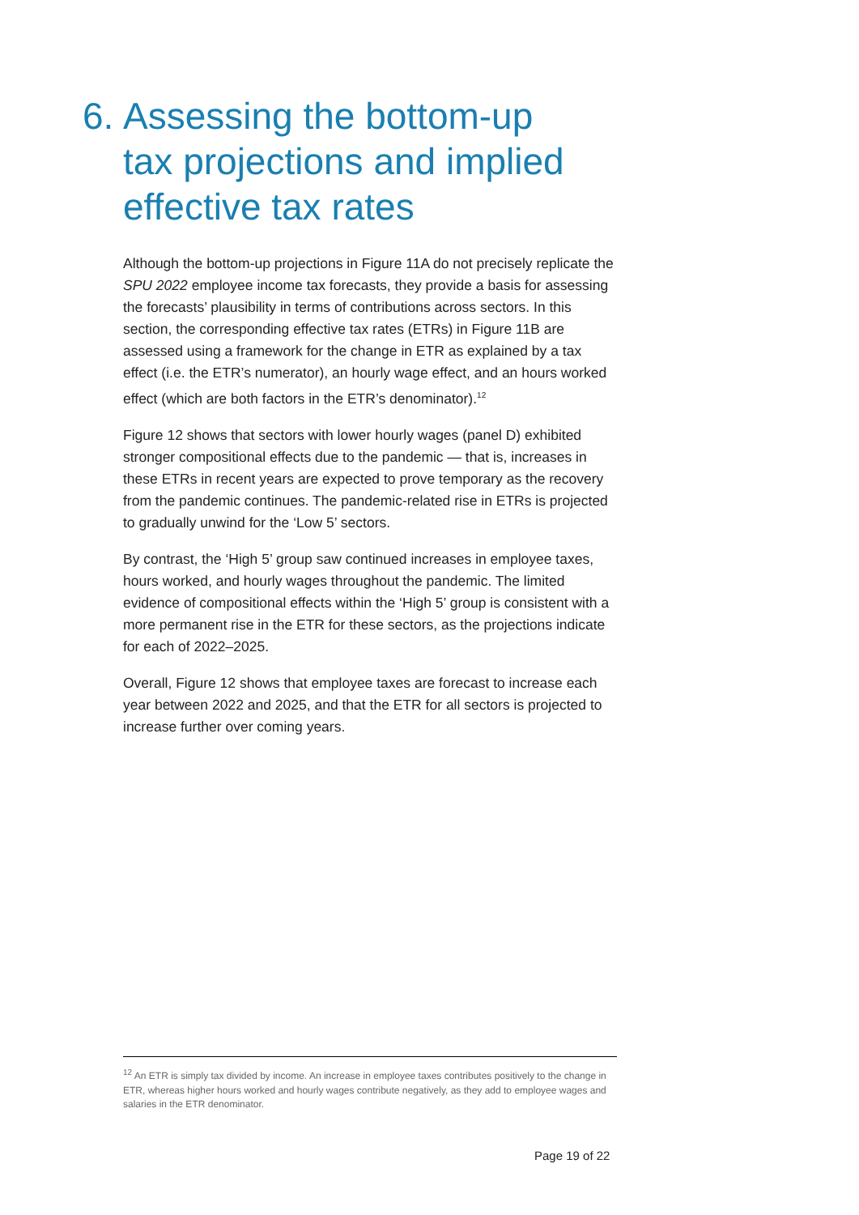6. Assessing the bottom-up tax projections and implied effective tax rates
Although the bottom-up projections in Figure 11A do not precisely replicate the SPU 2022 employee income tax forecasts, they provide a basis for assessing the forecasts’ plausibility in terms of contributions across sectors. In this section, the corresponding effective tax rates (ETRs) in Figure 11B are assessed using a framework for the change in ETR as explained by a tax effect (i.e. the ETR’s numerator), an hourly wage effect, and an hours worked effect (which are both factors in the ETR’s denominator).<sup>12</sup>
Figure 12 shows that sectors with lower hourly wages (panel D) exhibited stronger compositional effects due to the pandemic — that is, increases in these ETRs in recent years are expected to prove temporary as the recovery from the pandemic continues. The pandemic-related rise in ETRs is projected to gradually unwind for the ‘Low 5’ sectors.
By contrast, the ‘High 5’ group saw continued increases in employee taxes, hours worked, and hourly wages throughout the pandemic. The limited evidence of compositional effects within the ‘High 5’ group is consistent with a more permanent rise in the ETR for these sectors, as the projections indicate for each of 2022–2025.
Overall, Figure 12 shows that employee taxes are forecast to increase each year between 2022 and 2025, and that the ETR for all sectors is projected to increase further over coming years.
<sup>12</sup> An ETR is simply tax divided by income. An increase in employee taxes contributes positively to the change in ETR, whereas higher hours worked and hourly wages contribute negatively, as they add to employee wages and salaries in the ETR denominator.
Page 19 of 22